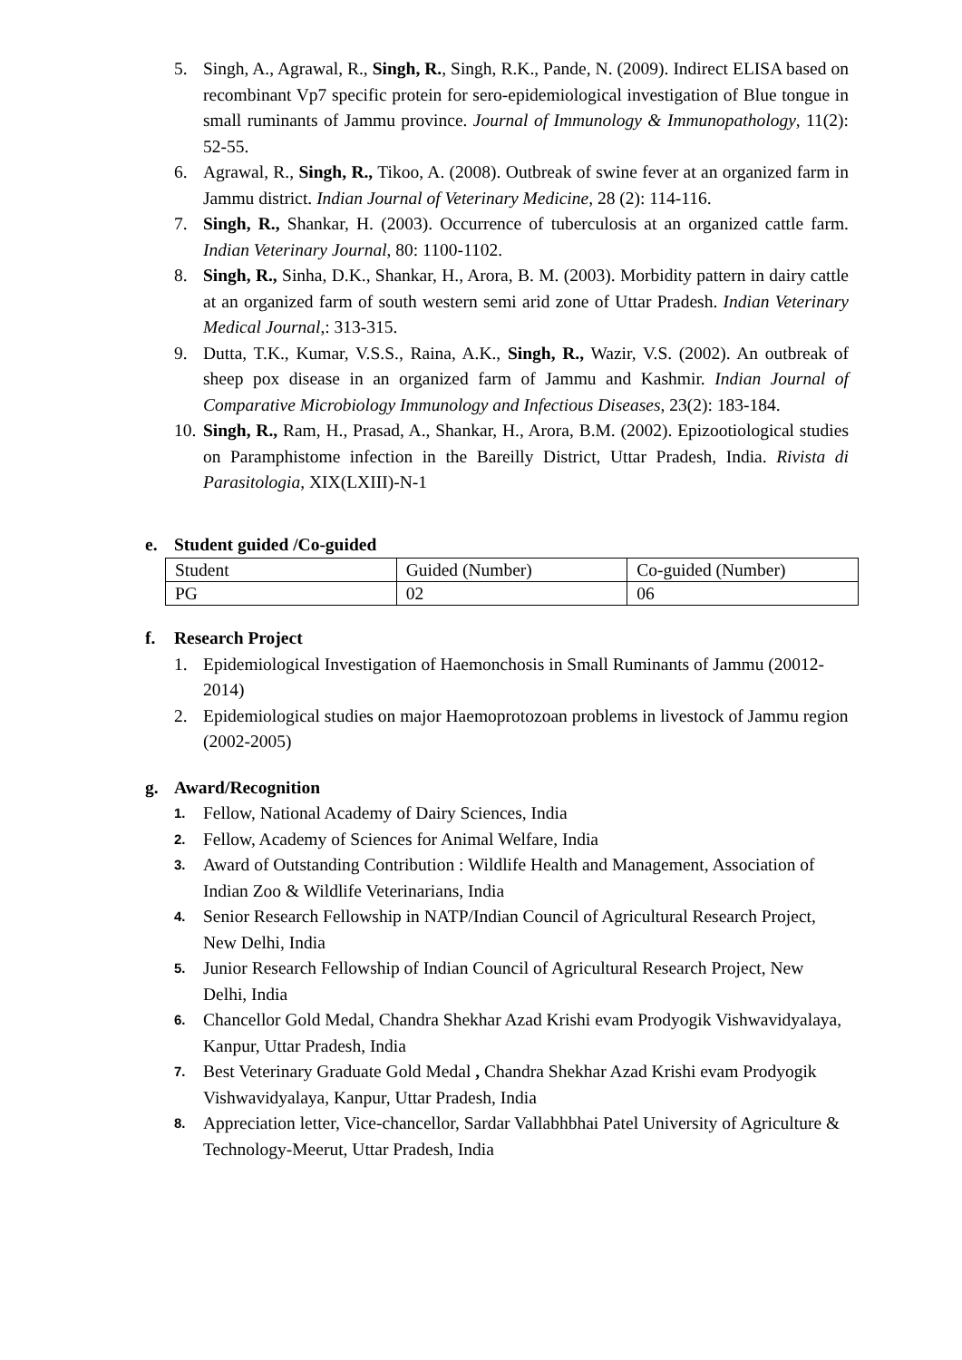5. Singh, A., Agrawal, R., Singh, R., Singh, R.K., Pande, N. (2009). Indirect ELISA based on recombinant Vp7 specific protein for sero-epidemiological investigation of Blue tongue in small ruminants of Jammu province. Journal of Immunology & Immunopathology, 11(2): 52-55.
6. Agrawal, R., Singh, R., Tikoo, A. (2008). Outbreak of swine fever at an organized farm in Jammu district. Indian Journal of Veterinary Medicine, 28 (2): 114-116.
7. Singh, R., Shankar, H. (2003). Occurrence of tuberculosis at an organized cattle farm. Indian Veterinary Journal, 80: 1100-1102.
8. Singh, R., Sinha, D.K., Shankar, H., Arora, B. M. (2003). Morbidity pattern in dairy cattle at an organized farm of south western semi arid zone of Uttar Pradesh. Indian Veterinary Medical Journal,: 313-315.
9. Dutta, T.K., Kumar, V.S.S., Raina, A.K., Singh, R., Wazir, V.S. (2002). An outbreak of sheep pox disease in an organized farm of Jammu and Kashmir. Indian Journal of Comparative Microbiology Immunology and Infectious Diseases, 23(2): 183-184.
10.
Singh, R., Ram, H., Prasad, A., Shankar, H., Arora, B.M. (2002). Epizootiological studies on Paramphistome infection in the Bareilly District, Uttar Pradesh, India. Rivista di Parasitologia, XIX(LXIII)-N-1
e. Student guided /Co-guided
| Student | Guided (Number) | Co-guided (Number) |
| PG | 02 | 06 |
f. Research Project
1. Epidemiological Investigation of Haemonchosis in Small Ruminants of Jammu (20012-2014)
2. Epidemiological studies on major Haemoprotozoan problems in livestock of Jammu region (2002-2005)
g. Award/Recognition
1.
Fellow, National Academy of Dairy Sciences, India
2.
Fellow, Academy of Sciences for Animal Welfare, India
3.
Award of Outstanding Contribution : Wildlife Health and Management, Association of Indian Zoo & Wildlife Veterinarians, India
4.
Senior Research Fellowship in NATP/Indian Council of Agricultural Research Project, New Delhi, India
5.
Junior Research Fellowship of Indian Council of Agricultural Research Project, New Delhi, India
6.
Chancellor Gold Medal, Chandra Shekhar Azad Krishi evam Prodyogik Vishwavidyalaya, Kanpur, Uttar Pradesh, India
7.
Best Veterinary Graduate Gold Medal , Chandra Shekhar Azad Krishi evam Prodyogik Vishwavidyalaya, Kanpur, Uttar Pradesh, India
8.
Appreciation letter, Vice-chancellor, Sardar Vallabhbhai Patel University of Agriculture & Technology-Meerut, Uttar Pradesh, India